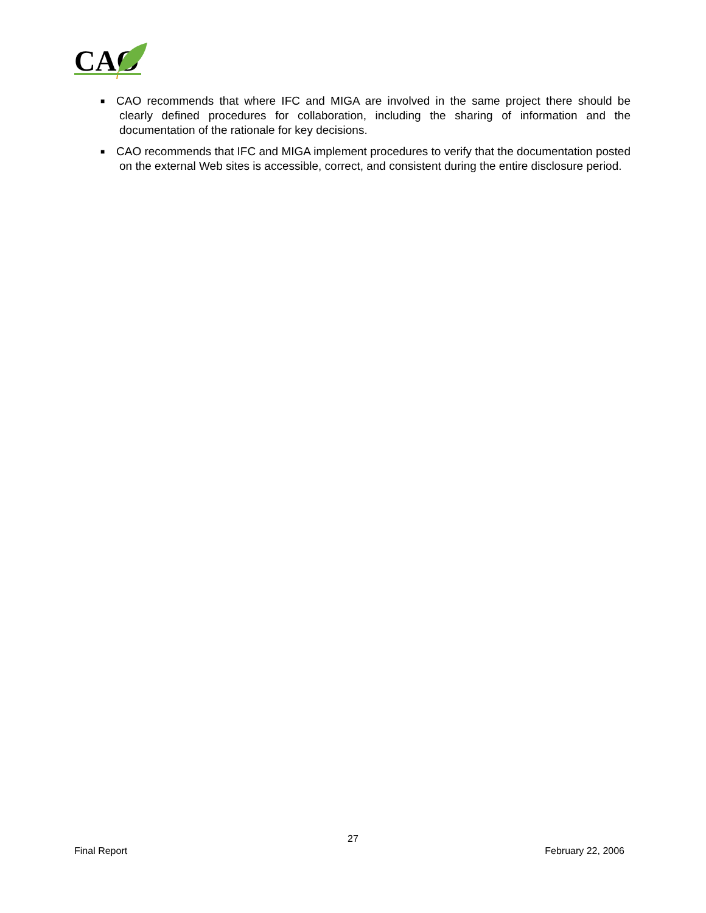CAO
■ CAO recommends that where IFC and MIGA are involved in the same project there should be clearly defined procedures for collaboration, including the sharing of information and the documentation of the rationale for key decisions.
■ CAO recommends that IFC and MIGA implement procedures to verify that the documentation posted on the external Web sites is accessible, correct, and consistent during the entire disclosure period.
27
Final Report February 22, 2006